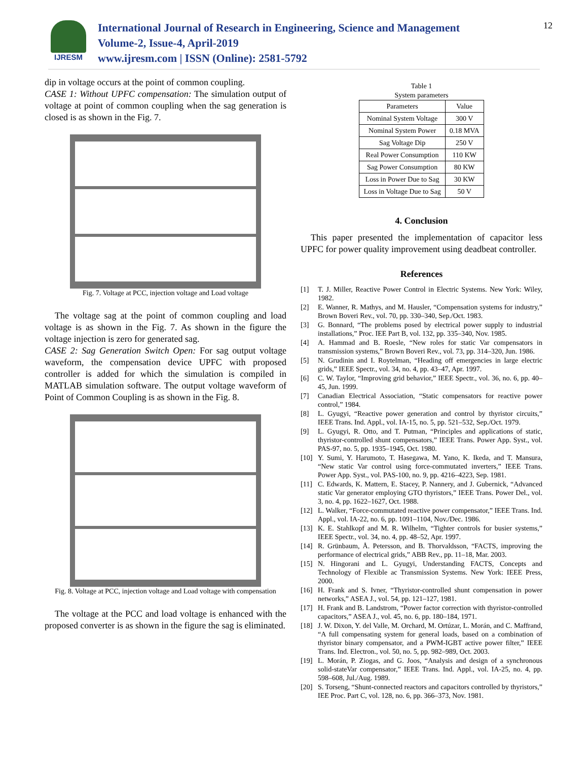IJRESM
International Journal of Research in Engineering, Science and Management
Volume-2, Issue-4, April-2019
www.ijresm.com | ISSN (Online): 2581-5792
12
dip in voltage occurs at the point of common coupling.
CASE 1: Without UPFC compensation: The simulation output of voltage at point of common coupling when the sag generation is closed is as shown in the Fig. 7.
Fig. 7. Voltage at PCC, injection voltage and Load voltage
The voltage sag at the point of common coupling and load voltage is as shown in the Fig. 7. As shown in the figure the voltage injection is zero for generated sag.
CASE 2: Sag Generation Switch Open: For sag output voltage waveform, the compensation device UPFC with proposed controller is added for which the simulation is compiled in MATLAB simulation software. The output voltage waveform of Point of Common Coupling is as shown in the Fig. 8.
Fig. 8. Voltage at PCC, injection voltage and Load voltage with compensation
The voltage at the PCC and load voltage is enhanced with the proposed converter is as shown in the figure the sag is eliminated.
Table 1
System parameters
| Parameters | Value |
| --- | --- |
| Nominal System Voltage | 300 V |
| Nominal System Power | 0.18 MVA |
| Sag Voltage Dip | 250 V |
| Real Power Consumption | 110 KW |
| Sag Power Consumption | 80 KW |
| Loss in Power Due to Sag | 30 KW |
| Loss in Voltage Due to Sag | 50 V |
4. Conclusion
This paper presented the implementation of capacitor less UPFC for power quality improvement using deadbeat controller.
References
[1] T. J. Miller, Reactive Power Control in Electric Systems. New York: Wiley, 1982.
[2] E. Wanner, R. Mathys, and M. Hausler, “Compensation systems for industry,” Brown Boveri Rev., vol. 70, pp. 330–340, Sep./Oct. 1983.
[3] G. Bonnard, “The problems posed by electrical power supply to industrial installations,” Proc. IEE Part B, vol. 132, pp. 335–340, Nov. 1985.
[4] A. Hammad and B. Roesle, “New roles for static Var compensators in transmission systems,” Brown Boveri Rev., vol. 73, pp. 314–320, Jun. 1986.
[5] N. Grudinin and I. Roytelman, “Heading off emergencies in large electric grids,” IEEE Spectr., vol. 34, no. 4, pp. 43–47, Apr. 1997.
[6] C. W. Taylor, “Improving grid behavior,” IEEE Spectr., vol. 36, no. 6, pp. 40–45, Jun. 1999.
[7] Canadian Electrical Association, “Static compensators for reactive power control,” 1984.
[8] L. Gyugyi, “Reactive power generation and control by thyristor circuits,” IEEE Trans. Ind. Appl., vol. IA-15, no. 5, pp. 521–532, Sep./Oct. 1979.
[9] L. Gyugyi, R. Otto, and T. Putman, “Principles and applications of static, thyristor-controlled shunt compensators,” IEEE Trans. Power App. Syst., vol. PAS-97, no. 5, pp. 1935–1945, Oct. 1980.
[10] Y. Sumi, Y. Harumoto, T. Hasegawa, M. Yano, K. Ikeda, and T. Mansura, “New static Var control using force-commutated inverters,” IEEE Trans. Power App. Syst., vol. PAS-100, no. 9, pp. 4216–4223, Sep. 1981.
[11] C. Edwards, K. Mattern, E. Stacey, P. Nannery, and J. Gubernick, “Advanced static Var generator employing GTO thyristors,” IEEE Trans. Power Del., vol. 3, no. 4, pp. 1622–1627, Oct. 1988.
[12] L. Walker, “Force-commutated reactive power compensator,” IEEE Trans. Ind. Appl., vol. IA-22, no. 6, pp. 1091–1104, Nov./Dec. 1986.
[13] K. E. Stahlkopf and M. R. Wilhelm, “Tighter controls for busier systems,” IEEE Spectr., vol. 34, no. 4, pp. 48–52, Apr. 1997.
[14] R. Grünbaum, Å. Petersson, and B. Thorvaldsson, “FACTS, improving the performance of electrical grids,” ABB Rev., pp. 11–18, Mar. 2003.
[15] N. Hingorani and L. Gyugyi, Understanding FACTS, Concepts and Technology of Flexible ac Transmission Systems. New York: IEEE Press, 2000.
[16] H. Frank and S. Ivner, “Thyristor-controlled shunt compensation in power networks,” ASEA J., vol. 54, pp. 121–127, 1981.
[17] H. Frank and B. Landstrom, “Power factor correction with thyristor-controlled capacitors,” ASEA J., vol. 45, no. 6, pp. 180–184, 1971.
[18] J. W. Dixon, Y. del Valle, M. Orchard, M. Ortúzar, L. Morán, and C. Maffrand, “A full compensating system for general loads, based on a combination of thyristor binary compensator, and a PWM-IGBT active power filter,” IEEE Trans. Ind. Electron., vol. 50, no. 5, pp. 982–989, Oct. 2003.
[19] L. Morán, P. Ziogas, and G. Joos, “Analysis and design of a synchronous solid-stateVar compensator,” IEEE Trans. Ind. Appl., vol. IA-25, no. 4, pp. 598–608, Jul./Aug. 1989.
[20] S. Torseng, “Shunt-connected reactors and capacitors controlled by thyristors,” IEE Proc. Part C, vol. 128, no. 6, pp. 366–373, Nov. 1981.